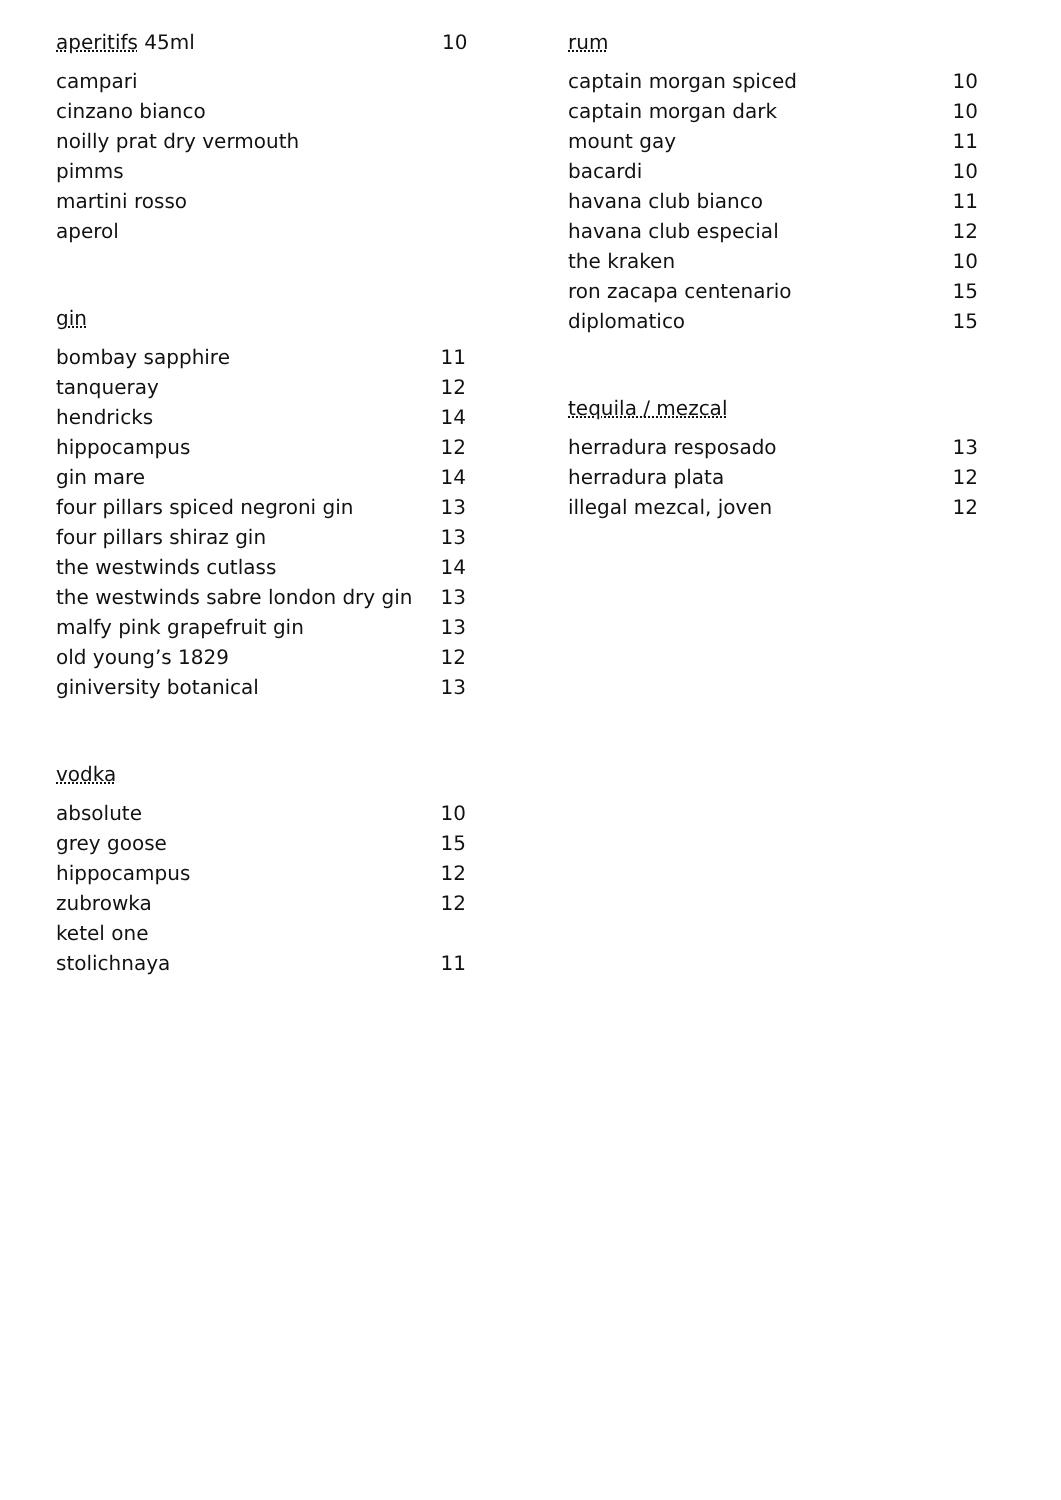aperitifs 45ml 10
| campari | |
| cinzano bianco | |
| noilly prat dry vermouth | |
| pimms | |
| martini rosso | |
| aperol | |
gin
| bombay sapphire | 11 |
| tanqueray | 12 |
| hendricks | 14 |
| hippocampus | 12 |
| gin mare | 14 |
| four pillars spiced negroni gin | 13 |
| four pillars shiraz gin | 13 |
| the westwinds cutlass | 14 |
| the westwinds sabre london dry gin | 13 |
| malfy pink grapefruit gin | 13 |
| old young’s 1829 | 12 |
| giniversity botanical | 13 |
vodka
| absolute | 10 |
| grey goose | 15 |
| hippocampus | 12 |
| zubrowka | 12 |
| ketel one | |
| stolichnaya | 11 |
rum
| captain morgan spiced | 10 |
| captain morgan dark | 10 |
| mount gay | 11 |
| bacardi | 10 |
| havana club bianco | 11 |
| havana club especial | 12 |
| the kraken | 10 |
| ron zacapa centenario | 15 |
| diplomatico | 15 |
tequila / mezcal
| herradura resposado | 13 |
| herradura plata | 12 |
| illegal mezcal, joven | 12 |